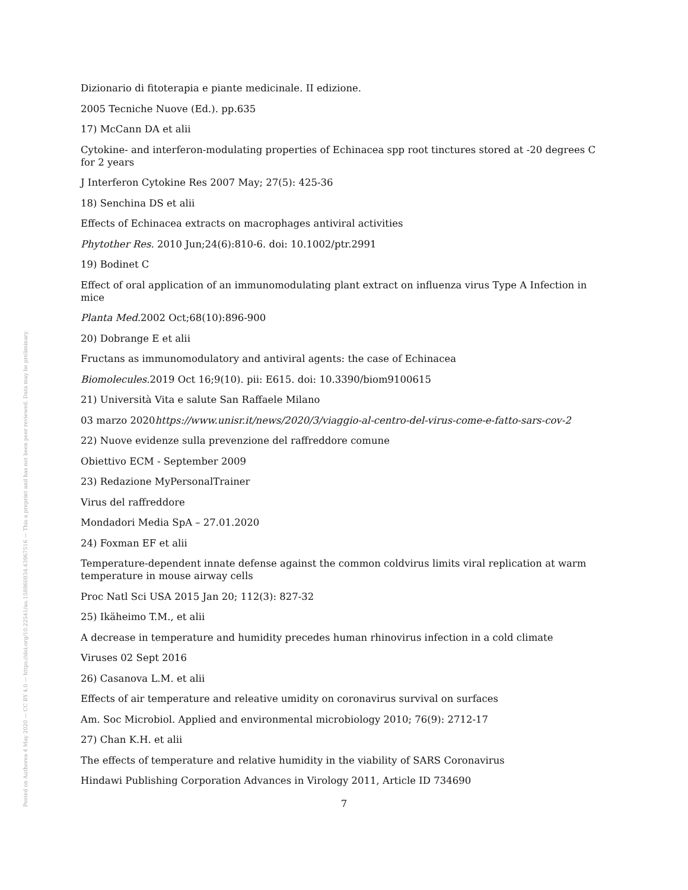Posted on Authorea 4 May 2020 — CC BY 4.0 — https://doi.org/10.22541/au.158860834.43967516 — This a preprint and has not been peer reviewed. Data may be preliminary.
Dizionario di fitoterapia e piante medicinale. II edizione.
2005 Tecniche Nuove (Ed.). pp.635
17) McCann DA et alii
Cytokine- and interferon-modulating properties of Echinacea spp root tinctures stored at -20 degrees C for 2 years
J Interferon Cytokine Res 2007 May; 27(5): 425-36
18) Senchina DS et alii
Effects of Echinacea extracts on macrophages antiviral activities
Phytother Res. 2010 Jun;24(6):810-6. doi: 10.1002/ptr.2991
19) Bodinet C
Effect of oral application of an immunomodulating plant extract on influenza virus Type A Infection in mice
Planta Med. 2002 Oct;68(10):896-900
20) Dobrange E et alii
Fructans as immunomodulatory and antiviral agents: the case of Echinacea
Biomolecules. 2019 Oct 16;9(10). pii: E615. doi: 10.3390/biom9100615
21) Università Vita e salute San Raffaele Milano
03 marzo 2020https://www.unisr.it/news/2020/3/viaggio-al-centro-del-virus-come-e-fatto-sars-cov-2
22) Nuove evidenze sulla prevenzione del raffreddore comune
Obiettivo ECM - September 2009
23) Redazione MyPersonalTrainer
Virus del raffreddore
Mondadori Media SpA – 27.01.2020
24) Foxman EF et alii
Temperature-dependent innate defense against the common coldvirus limits viral replication at warm temperature in mouse airway cells
Proc Natl Sci USA 2015 Jan 20; 112(3): 827-32
25) Ikäheimo T.M., et alii
A decrease in temperature and humidity precedes human rhinovirus infection in a cold climate
Viruses 02 Sept 2016
26) Casanova L.M. et alii
Effects of air temperature and releative umidity on coronavirus survival on surfaces
Am. Soc Microbiol. Applied and environmental microbiology 2010; 76(9): 2712-17
27) Chan K.H. et alii
The effects of temperature and relative humidity in the viability of SARS Coronavirus
Hindawi Publishing Corporation Advances in Virology 2011, Article ID 734690
7